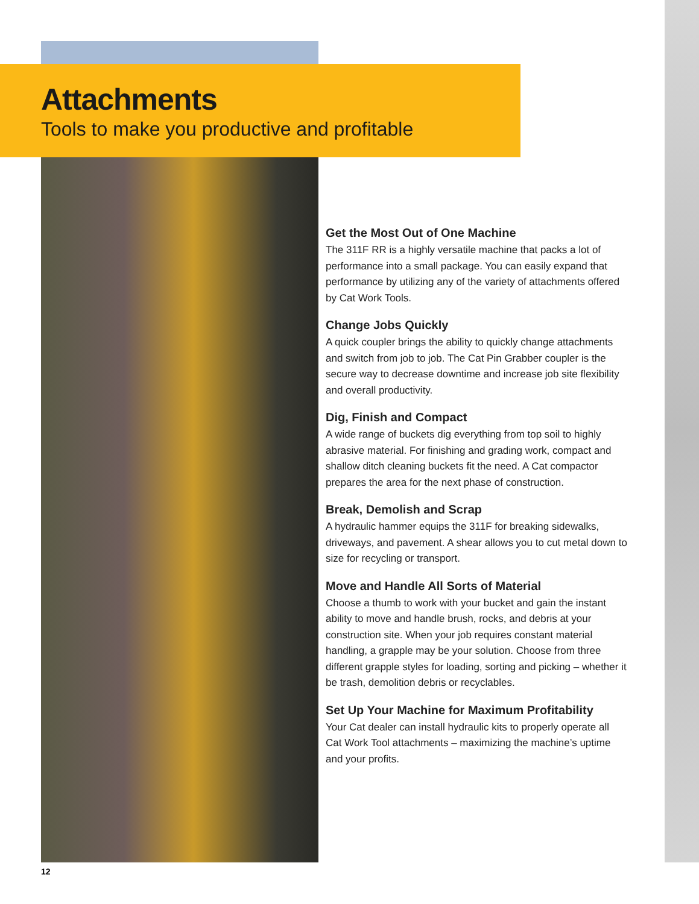Attachments
Tools to make you productive and profitable
Get the Most Out of One Machine
The 311F RR is a highly versatile machine that packs a lot of performance into a small package. You can easily expand that performance by utilizing any of the variety of attachments offered by Cat Work Tools.
Change Jobs Quickly
A quick coupler brings the ability to quickly change attachments and switch from job to job. The Cat Pin Grabber coupler is the secure way to decrease downtime and increase job site flexibility and overall productivity.
Dig, Finish and Compact
A wide range of buckets dig everything from top soil to highly abrasive material. For finishing and grading work, compact and shallow ditch cleaning buckets fit the need. A Cat compactor prepares the area for the next phase of construction.
Break, Demolish and Scrap
A hydraulic hammer equips the 311F for breaking sidewalks, driveways, and pavement. A shear allows you to cut metal down to size for recycling or transport.
Move and Handle All Sorts of Material
Choose a thumb to work with your bucket and gain the instant ability to move and handle brush, rocks, and debris at your construction site. When your job requires constant material handling, a grapple may be your solution. Choose from three different grapple styles for loading, sorting and picking – whether it be trash, demolition debris or recyclables.
Set Up Your Machine for Maximum Profitability
Your Cat dealer can install hydraulic kits to properly operate all Cat Work Tool attachments – maximizing the machine’s uptime and your profits.
12